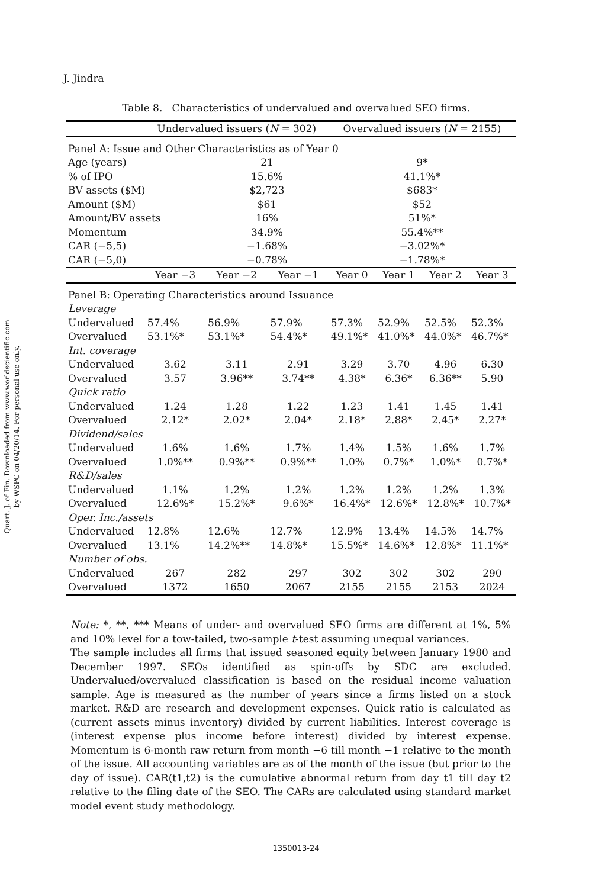Quart. J. of Fin. Downloaded from www.worldscientific.com
by WSPC on 04/20/14. For personal use only.
J. Jindra
Table 8. Characteristics of undervalued and overvalued SEO firms.
| | Undervalued issuers ( N = 302) | | | Overvalued issuers ( N = 2155) | | | |
| --- | --- | --- | --- | --- | --- | --- | --- |
| Panel A: Issue and Other Characteristics as of Year 0 | | | | | | | |
| Age (years) | | 21 | | 9* | | | |
| % of IPO | | 15.6% | | 41.1%* | | | |
| BV assets ($M) | | $2,723 | | $683* | | | |
| Amount ($M) | | $61 | | $52 | | | |
| Amount/BV assets | | 16% | | 51%* | | | |
| Momentum | | 34.9% | | 55.4%** | | | |
| CAR (−5,5) | | −1.68% | | −3.02%* | | | |
| CAR (−5,0) | | −0.78% | | −1.78%* | | | |
| | Year −3 | Year −2 | Year −1 | Year 0 | Year 1 | Year 2 | Year 3 |
| Panel B: Operating Characteristics around Issuance | | | | | | | |
| Leverage | | | | | | | |
| Undervalued | 57.4% | 56.9% | 57.9% | 57.3% | 52.9% | 52.5% | 52.3% |
| Overvalued | 53.1%* | 53.1%* | 54.4%* | 49.1%* | 41.0%* | 44.0%* | 46.7%* |
| Int. coverage | | | | | | | |
| Undervalued | 3.62 | 3.11 | 2.91 | 3.29 | 3.70 | 4.96 | 6.30 |
| Overvalued | 3.57 | 3.96** | 3.74** | 4.38* | 6.36* | 6.36** | 5.90 |
| Quick ratio | | | | | | | |
| Undervalued | 1.24 | 1.28 | 1.22 | 1.23 | 1.41 | 1.45 | 1.41 |
| Overvalued | 2.12* | 2.02* | 2.04* | 2.18* | 2.88* | 2.45* | 2.27* |
| Dividend/sales | | | | | | | |
| Undervalued | 1.6% | 1.6% | 1.7% | 1.4% | 1.5% | 1.6% | 1.7% |
| Overvalued | 1.0%** | 0.9%** | 0.9%** | 1.0% | 0.7%* | 1.0%* | 0.7%* |
| R&D/sales | | | | | | | |
| Undervalued | 1.1% | 1.2% | 1.2% | 1.2% | 1.2% | 1.2% | 1.3% |
| Overvalued | 12.6%* | 15.2%* | 9.6%* | 16.4%* | 12.6%* | 12.8%* | 10.7%* |
| Oper. Inc./assets | | | | | | | |
| Undervalued | 12.8% | 12.6% | 12.7% | 12.9% | 13.4% | 14.5% | 14.7% |
| Overvalued | 13.1% | 14.2%** | 14.8%* | 15.5%* | 14.6%* | 12.8%* | 11.1%* |
| Number of obs. | | | | | | | |
| Undervalued | 267 | 282 | 297 | 302 | 302 | 302 | 290 |
| Overvalued | 1372 | 1650 | 2067 | 2155 | 2155 | 2153 | 2024 |
Note: *, **, *** Means of under- and overvalued SEO firms are different at 1%, 5% and 10% level for a tow-tailed, two-sample t-test assuming unequal variances.
The sample includes all firms that issued seasoned equity between January 1980 and December 1997. SEOs identified as spin-offs by SDC are excluded. Undervalued/overvalued classification is based on the residual income valuation sample. Age is measured as the number of years since a firms listed on a stock market. R&D are research and development expenses. Quick ratio is calculated as (current assets minus inventory) divided by current liabilities. Interest coverage is (interest expense plus income before interest) divided by interest expense. Momentum is 6-month raw return from month −6 till month −1 relative to the month of the issue. All accounting variables are as of the month of the issue (but prior to the day of issue). CAR(t1,t2) is the cumulative abnormal return from day t1 till day t2 relative to the filing date of the SEO. The CARs are calculated using standard market model event study methodology.
1350013-24